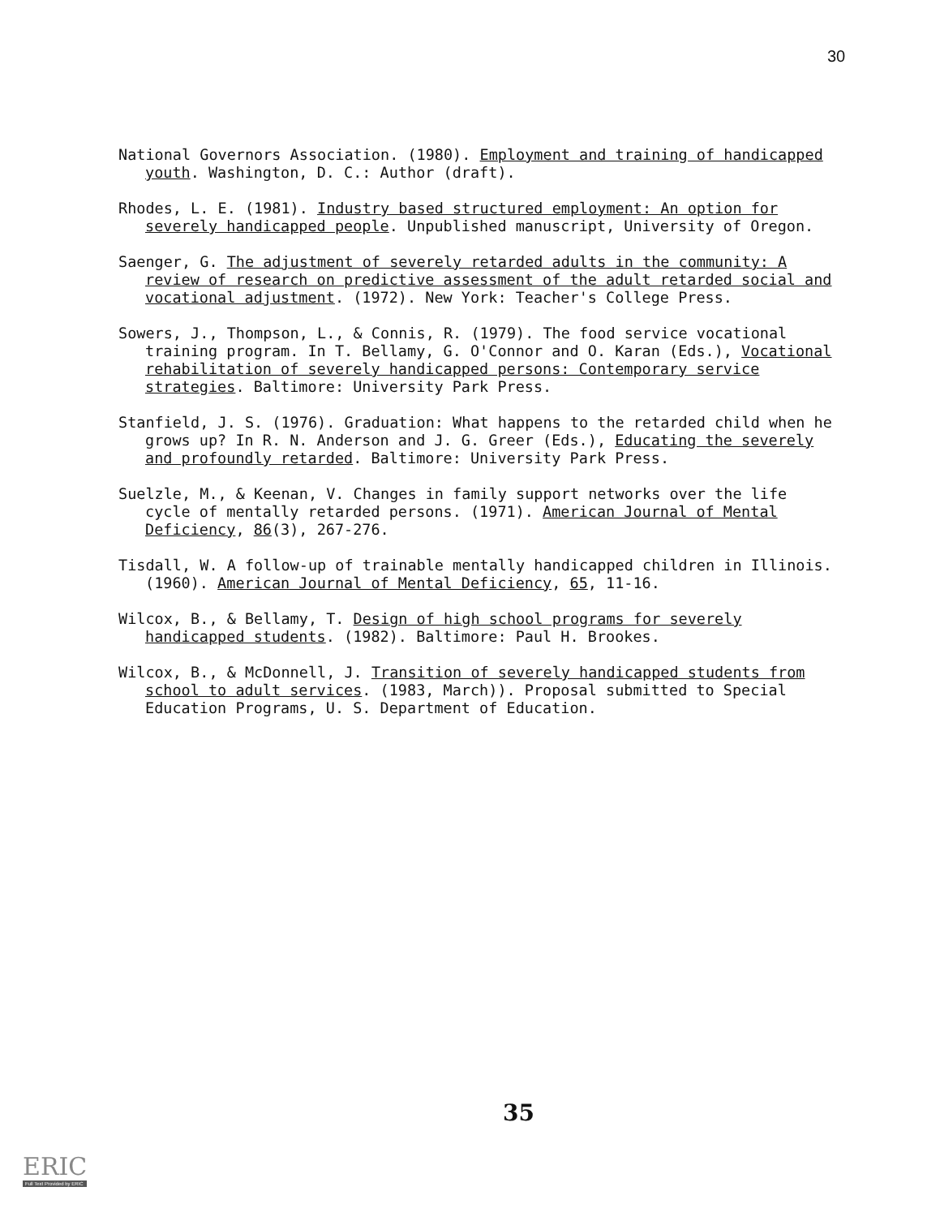30
National Governors Association. (1980). Employment and training of handicapped youth. Washington, D. C.: Author (draft).
Rhodes, L. E. (1981). Industry based structured employment: An option for severely handicapped people. Unpublished manuscript, University of Oregon.
Saenger, G. The adjustment of severely retarded adults in the community: A review of research on predictive assessment of the adult retarded social and vocational adjustment. (1972). New York: Teacher's College Press.
Sowers, J., Thompson, L., & Connis, R. (1979). The food service vocational training program. In T. Bellamy, G. O'Connor and O. Karan (Eds.), Vocational rehabilitation of severely handicapped persons: Contemporary service strategies. Baltimore: University Park Press.
Stanfield, J. S. (1976). Graduation: What happens to the retarded child when he grows up? In R. N. Anderson and J. G. Greer (Eds.), Educating the severely and profoundly retarded. Baltimore: University Park Press.
Suelzle, M., & Keenan, V. Changes in family support networks over the life cycle of mentally retarded persons. (1971). American Journal of Mental Deficiency, 86(3), 267-276.
Tisdall, W. A follow-up of trainable mentally handicapped children in Illinois. (1960). American Journal of Mental Deficiency, 65, 11-16.
Wilcox, B., & Bellamy, T. Design of high school programs for severely handicapped students. (1982). Baltimore: Paul H. Brookes.
Wilcox, B., & McDonnell, J. Transition of severely handicapped students from school to adult services. (1983, March)). Proposal submitted to Special Education Programs, U. S. Department of Education.
35
ERIC
Full Text Provided by ERIC